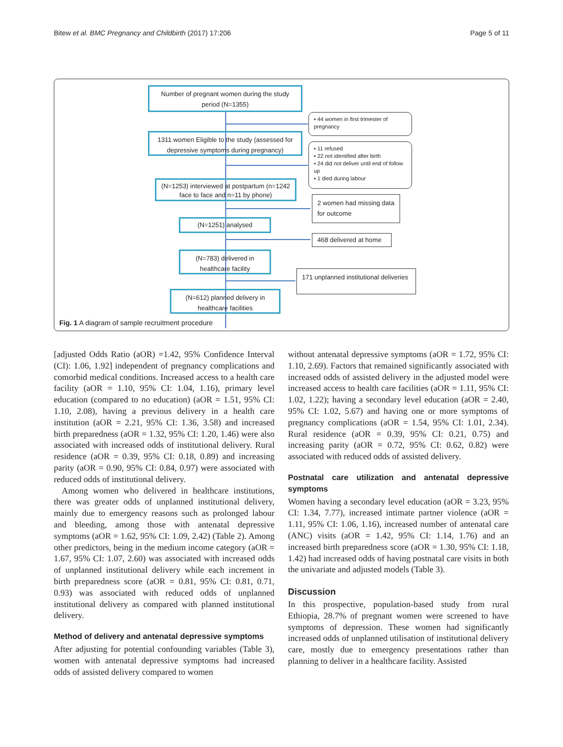Bitew et al. BMC Pregnancy and Childbirth (2017) 17:206 Page 5 of 11
Number of pregnant women during the study period (N=1355)
▪ 44 women in first trimester of pregnancy
1311 women Eligible to the study (assessed for depressive symptoms during pregnancy)
▪ 11 refused
▪ 22 not identified after birth
▪ 24 did not deliver until end of follow up
▪ 1 died during labour
(N=1253) interviewed at postpartum (n=1242 face to face and n=11 by phone)
2 women had missing data for outcome
(N=1251) analysed
468 delivered at home
(N=783) delivered in healthcare facility
171 unplanned institutional deliveries
(N=612) planned delivery in healthcare facilities
Fig. 1 A diagram of sample recruitment procedure
[adjusted Odds Ratio (aOR) =1.42, 95% Confidence Interval (CI): 1.06, 1.92] independent of pregnancy complications and comorbid medical conditions. Increased access to a health care facility (aOR = 1.10, 95% CI: 1.04, 1.16), primary level education (compared to no education) (aOR = 1.51, 95% CI: 1.10, 2.08), having a previous delivery in a health care institution (aOR = 2.21, 95% CI: 1.36, 3.58) and increased birth preparedness (aOR = 1.32, 95% CI: 1.20, 1.46) were also associated with increased odds of institutional delivery. Rural residence (aOR = 0.39, 95% CI: 0.18, 0.89) and increasing parity (aOR = 0.90, 95% CI: 0.84, 0.97) were associated with reduced odds of institutional delivery.
Among women who delivered in healthcare institutions, there was greater odds of unplanned institutional delivery, mainly due to emergency reasons such as prolonged labour and bleeding, among those with antenatal depressive symptoms (aOR = 1.62, 95% CI: 1.09, 2.42) (Table 2). Among other predictors, being in the medium income category (aOR = 1.67, 95% CI: 1.07, 2.60) was associated with increased odds of unplanned institutional delivery while each increment in birth preparedness score (aOR = 0.81, 95% CI: 0.81, 0.71, 0.93) was associated with reduced odds of unplanned institutional delivery as compared with planned institutional delivery.
Method of delivery and antenatal depressive symptoms
After adjusting for potential confounding variables (Table 3), women with antenatal depressive symptoms had increased odds of assisted delivery compared to women
without antenatal depressive symptoms (aOR = 1.72, 95% CI: 1.10, 2.69). Factors that remained significantly associated with increased odds of assisted delivery in the adjusted model were increased access to health care facilities (aOR = 1.11, 95% CI: 1.02, 1.22); having a secondary level education (aOR = 2.40, 95% CI: 1.02, 5.67) and having one or more symptoms of pregnancy complications (aOR = 1.54, 95% CI: 1.01, 2.34). Rural residence (aOR = 0.39, 95% CI: 0.21, 0.75) and increasing parity (aOR = 0.72, 95% CI: 0.62, 0.82) were associated with reduced odds of assisted delivery.
Postnatal care utilization and antenatal depressive symptoms
Women having a secondary level education (aOR = 3.23, 95% CI: 1.34, 7.77), increased intimate partner violence (aOR = 1.11, 95% CI: 1.06, 1.16), increased number of antenatal care (ANC) visits (aOR = 1.42, 95% CI: 1.14, 1.76) and an increased birth preparedness score (aOR = 1.30, 95% CI: 1.18, 1.42) had increased odds of having postnatal care visits in both the univariate and adjusted models (Table 3).
Discussion
In this prospective, population-based study from rural Ethiopia, 28.7% of pregnant women were screened to have symptoms of depression. These women had significantly increased odds of unplanned utilisation of institutional delivery care, mostly due to emergency presentations rather than planning to deliver in a healthcare facility. Assisted